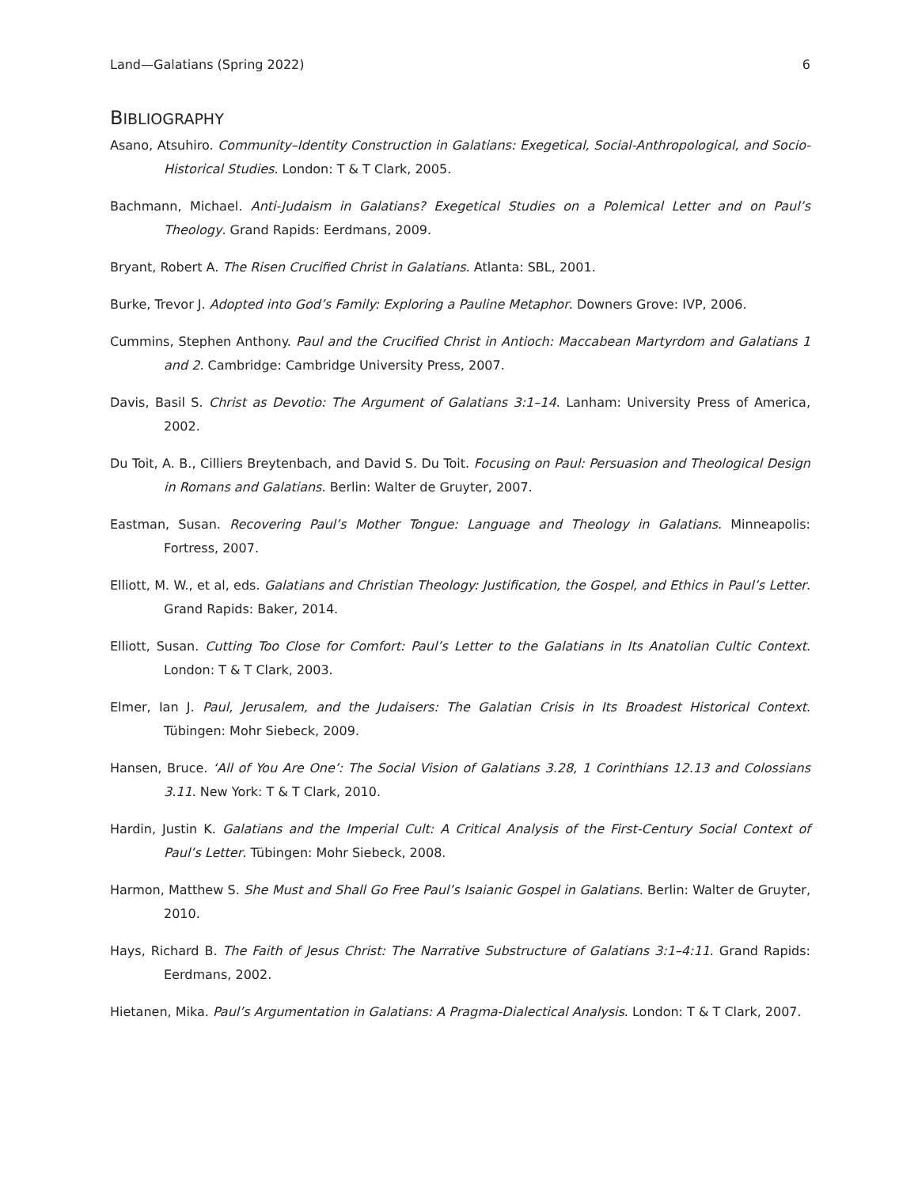Land—Galatians (Spring 2022) 6
BIBLIOGRAPHY
Asano, Atsuhiro. Community–Identity Construction in Galatians: Exegetical, Social-Anthropological, and Socio-Historical Studies. London: T & T Clark, 2005.
Bachmann, Michael. Anti-Judaism in Galatians? Exegetical Studies on a Polemical Letter and on Paul’s Theology. Grand Rapids: Eerdmans, 2009.
Bryant, Robert A. The Risen Crucified Christ in Galatians. Atlanta: SBL, 2001.
Burke, Trevor J. Adopted into God’s Family: Exploring a Pauline Metaphor. Downers Grove: IVP, 2006.
Cummins, Stephen Anthony. Paul and the Crucified Christ in Antioch: Maccabean Martyrdom and Galatians 1 and 2. Cambridge: Cambridge University Press, 2007.
Davis, Basil S. Christ as Devotio: The Argument of Galatians 3:1–14. Lanham: University Press of America, 2002.
Du Toit, A. B., Cilliers Breytenbach, and David S. Du Toit. Focusing on Paul: Persuasion and Theological Design in Romans and Galatians. Berlin: Walter de Gruyter, 2007.
Eastman, Susan. Recovering Paul’s Mother Tongue: Language and Theology in Galatians. Minneapolis: Fortress, 2007.
Elliott, M. W., et al, eds. Galatians and Christian Theology: Justification, the Gospel, and Ethics in Paul’s Letter. Grand Rapids: Baker, 2014.
Elliott, Susan. Cutting Too Close for Comfort: Paul’s Letter to the Galatians in Its Anatolian Cultic Context. London: T & T Clark, 2003.
Elmer, Ian J. Paul, Jerusalem, and the Judaisers: The Galatian Crisis in Its Broadest Historical Context. Tübingen: Mohr Siebeck, 2009.
Hansen, Bruce. ‘All of You Are One’: The Social Vision of Galatians 3.28, 1 Corinthians 12.13 and Colossians 3.11. New York: T & T Clark, 2010.
Hardin, Justin K. Galatians and the Imperial Cult: A Critical Analysis of the First-Century Social Context of Paul’s Letter. Tübingen: Mohr Siebeck, 2008.
Harmon, Matthew S. She Must and Shall Go Free Paul’s Isaianic Gospel in Galatians. Berlin: Walter de Gruyter, 2010.
Hays, Richard B. The Faith of Jesus Christ: The Narrative Substructure of Galatians 3:1–4:11. Grand Rapids: Eerdmans, 2002.
Hietanen, Mika. Paul’s Argumentation in Galatians: A Pragma-Dialectical Analysis. London: T & T Clark, 2007.